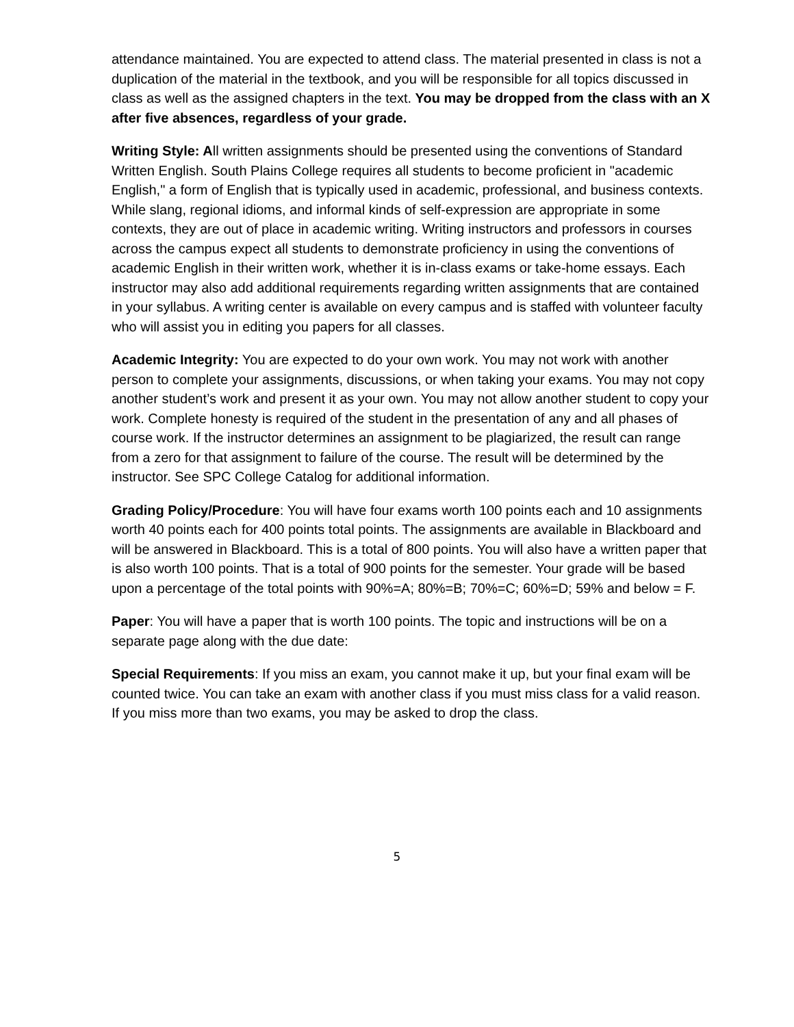attendance maintained. You are expected to attend class. The material presented in class is not a duplication of the material in the textbook, and you will be responsible for all topics discussed in class as well as the assigned chapters in the text. You may be dropped from the class with an X after five absences, regardless of your grade.
Writing Style: All written assignments should be presented using the conventions of Standard Written English. South Plains College requires all students to become proficient in "academic English," a form of English that is typically used in academic, professional, and business contexts. While slang, regional idioms, and informal kinds of self-expression are appropriate in some contexts, they are out of place in academic writing. Writing instructors and professors in courses across the campus expect all students to demonstrate proficiency in using the conventions of academic English in their written work, whether it is in-class exams or take-home essays. Each instructor may also add additional requirements regarding written assignments that are contained in your syllabus. A writing center is available on every campus and is staffed with volunteer faculty who will assist you in editing you papers for all classes.
Academic Integrity: You are expected to do your own work. You may not work with another person to complete your assignments, discussions, or when taking your exams. You may not copy another student’s work and present it as your own. You may not allow another student to copy your work. Complete honesty is required of the student in the presentation of any and all phases of course work. If the instructor determines an assignment to be plagiarized, the result can range from a zero for that assignment to failure of the course. The result will be determined by the instructor. See SPC College Catalog for additional information.
Grading Policy/Procedure: You will have four exams worth 100 points each and 10 assignments worth 40 points each for 400 points total points. The assignments are available in Blackboard and will be answered in Blackboard. This is a total of 800 points. You will also have a written paper that is also worth 100 points. That is a total of 900 points for the semester. Your grade will be based upon a percentage of the total points with 90%=A; 80%=B; 70%=C; 60%=D; 59% and below = F.
Paper: You will have a paper that is worth 100 points. The topic and instructions will be on a separate page along with the due date:
Special Requirements: If you miss an exam, you cannot make it up, but your final exam will be counted twice. You can take an exam with another class if you must miss class for a valid reason. If you miss more than two exams, you may be asked to drop the class.
5